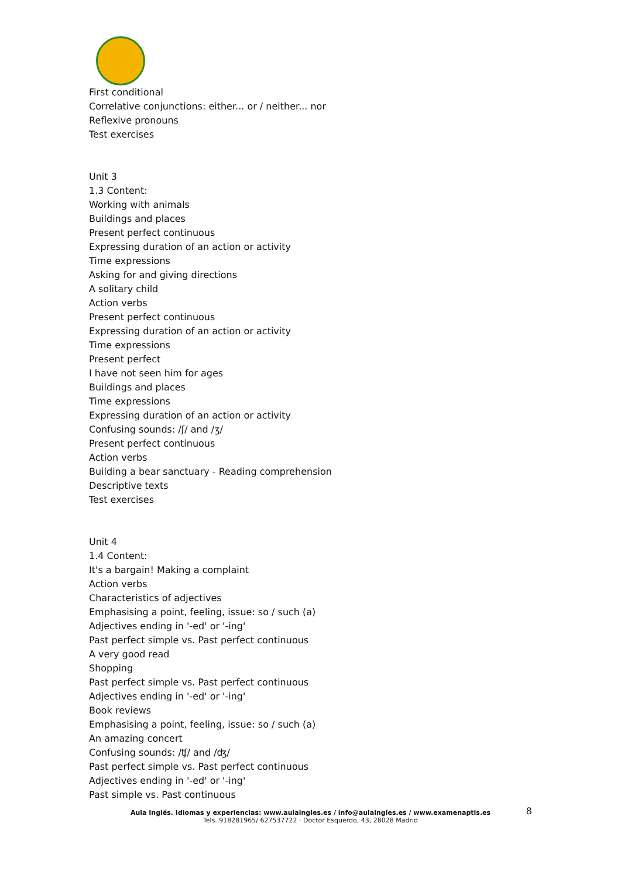First conditional
Correlative conjunctions: either... or / neither... nor
Reflexive pronouns
Test exercises
Unit 3
1.3 Content:
Working with animals
Buildings and places
Present perfect continuous
Expressing duration of an action or activity
Time expressions
Asking for and giving directions
A solitary child
Action verbs
Present perfect continuous
Expressing duration of an action or activity
Time expressions
Present perfect
I have not seen him for ages
Buildings and places
Time expressions
Expressing duration of an action or activity
Confusing sounds: /ʃ/ and /ʒ/
Present perfect continuous
Action verbs
Building a bear sanctuary - Reading comprehension
Descriptive texts
Test exercises
Unit 4
1.4 Content:
It's a bargain! Making a complaint
Action verbs
Characteristics of adjectives
Emphasising a point, feeling, issue: so / such (a)
Adjectives ending in '-ed' or '-ing'
Past perfect simple vs. Past perfect continuous
A very good read
Shopping
Past perfect simple vs. Past perfect continuous
Adjectives ending in '-ed' or '-ing'
Book reviews
Emphasising a point, feeling, issue: so / such (a)
An amazing concert
Confusing sounds: /ʧ/ and /ʤ/
Past perfect simple vs. Past perfect continuous
Adjectives ending in '-ed' or '-ing'
Past simple vs. Past continuous
Aula Inglés. Idiomas y experiencias: www.aulaingles.es / info@aulaingles.es / www.examenaptis.es 8
Tels. 918281965/ 627537722 · Doctor Esquerdo, 43, 28028 Madrid